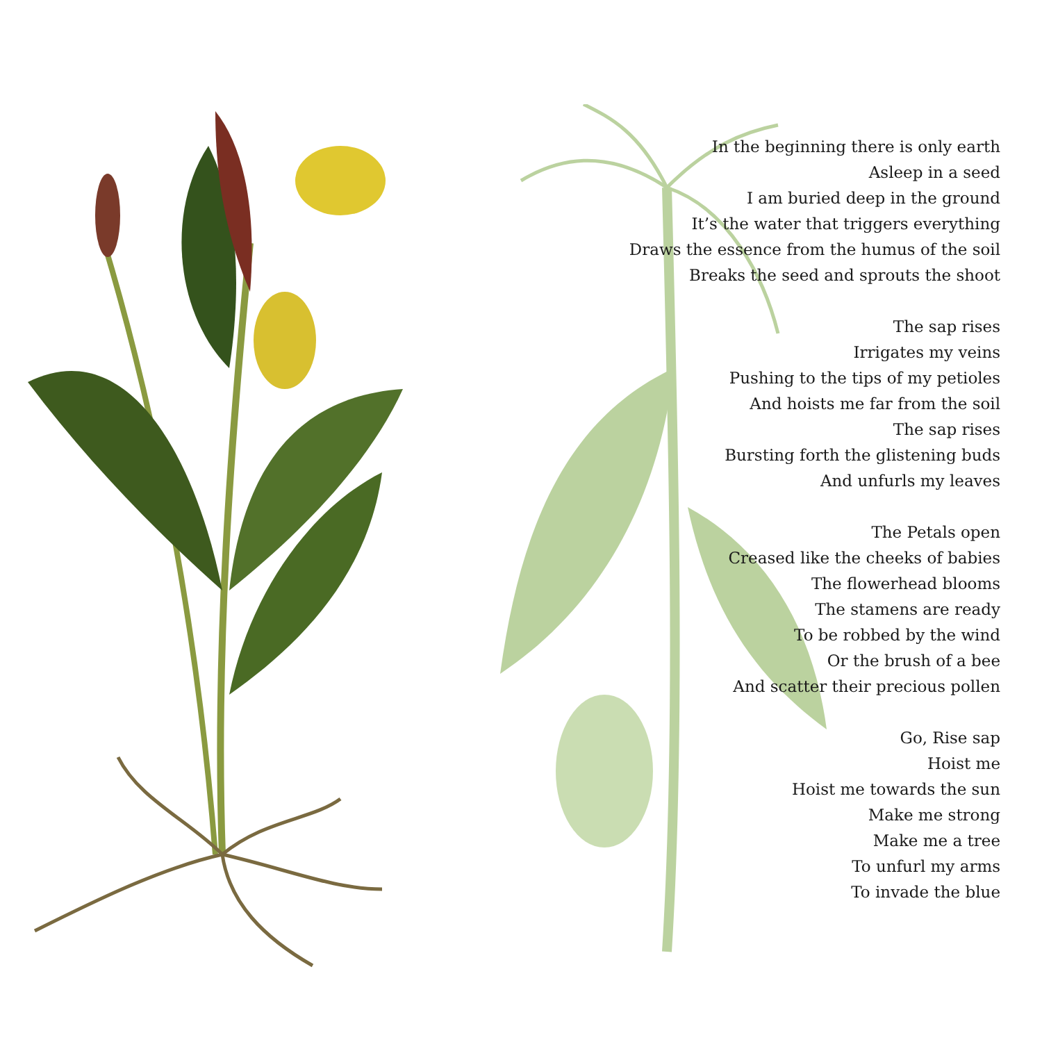In the beginning there is only earth
Asleep in a seed
I am buried deep in the ground
It’s the water that triggers everything
Draws the essence from the humus of the soil
Breaks the seed and sprouts the shoot
The sap rises
Irrigates my veins
Pushing to the tips of my petioles
And hoists me far from the soil
The sap rises
Bursting forth the glistening buds
And unfurls my leaves
The Petals open
Creased like the cheeks of babies
The flowerhead blooms
The stamens are ready
To be robbed by the wind
Or the brush of a bee
And scatter their precious pollen
Go, Rise sap
Hoist me
Hoist me towards the sun
Make me strong
Make me a tree
To unfurl my arms
To invade the blue